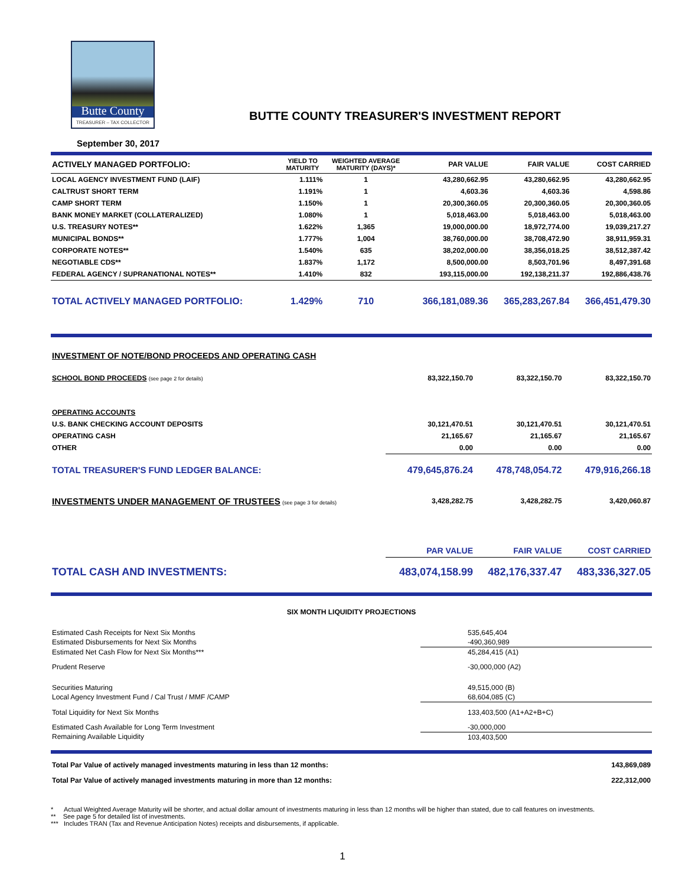Butte County
TREASURER – TAX COLLECTOR
BUTTE COUNTY TREASURER'S INVESTMENT REPORT
September 30, 2017
| ACTIVELY MANAGED PORTFOLIO: | YIELD TO MATURITY | WEIGHTED AVERAGE MATURITY (DAYS)* | PAR VALUE | FAIR VALUE | COST CARRIED |
| --- | --- | --- | --- | --- | --- |
| LOCAL AGENCY INVESTMENT FUND (LAIF) | 1.111% | 1 | 43,280,662.95 | 43,280,662.95 | 43,280,662.95 |
| CALTRUST SHORT TERM | 1.191% | 1 | 4,603.36 | 4,603.36 | 4,598.86 |
| CAMP SHORT TERM | 1.150% | 1 | 20,300,360.05 | 20,300,360.05 | 20,300,360.05 |
| BANK MONEY MARKET (COLLATERALIZED) | 1.080% | 1 | 5,018,463.00 | 5,018,463.00 | 5,018,463.00 |
| U.S. TREASURY NOTES** | 1.622% | 1,365 | 19,000,000.00 | 18,972,774.00 | 19,039,217.27 |
| MUNICIPAL BONDS** | 1.777% | 1,004 | 38,760,000.00 | 38,708,472.90 | 38,911,959.31 |
| CORPORATE NOTES** | 1.540% | 635 | 38,202,000.00 | 38,356,018.25 | 38,512,387.42 |
| NEGOTIABLE CDS** | 1.837% | 1,172 | 8,500,000.00 | 8,503,701.96 | 8,497,391.68 |
| FEDERAL AGENCY / SUPRANATIONAL NOTES** | 1.410% | 832 | 193,115,000.00 | 192,138,211.37 | 192,886,438.76 |
| TOTAL ACTIVELY MANAGED PORTFOLIO: | 1.429% | 710 | 366,181,089.36 | 365,283,267.84 | 366,451,479.30 |
| INVESTMENT OF NOTE/BOND PROCEEDS AND OPERATING CASH | | | |
| SCHOOL BOND PROCEEDS (see page 2 for details) | 83,322,150.70 | 83,322,150.70 | 83,322,150.70 |
| OPERATING ACCOUNTS | | | |
| U.S. BANK CHECKING ACCOUNT DEPOSITS | 30,121,470.51 | 30,121,470.51 | 30,121,470.51 |
| OPERATING CASH | 21,165.67 | 21,165.67 | 21,165.67 |
| OTHER | 0.00 | 0.00 | 0.00 |
| TOTAL TREASURER'S FUND LEDGER BALANCE: | 479,645,876.24 | 478,748,054.72 | 479,916,266.18 |
| INVESTMENTS UNDER MANAGEMENT OF TRUSTEES (see page 3 for details) | 3,428,282.75 | 3,428,282.75 | 3,420,060.87 |
| | PAR VALUE | FAIR VALUE | COST CARRIED |
| TOTAL CASH AND INVESTMENTS: | 483,074,158.99 | 482,176,337.47 | 483,336,327.05 |
SIX MONTH LIQUIDITY PROJECTIONS
| Estimated Cash Receipts for Next Six Months | 535,645,404 |
| Estimated Disbursements for Next Six Months | -490,360,989 |
| Estimated Net Cash Flow for Next Six Months*** | 45,284,415 (A1) |
| Prudent Reserve | -30,000,000 (A2) |
| Securities Maturing | 49,515,000 (B) |
| Local Agency Investment Fund / Cal Trust / MMF /CAMP | 68,604,085 (C) |
| Total Liquidity for Next Six Months | 133,403,500 (A1+A2+B+C) |
| Estimated Cash Available for Long Term Investment | -30,000,000 |
| Remaining Available Liquidity | 103,403,500 |
| Total Par Value of actively managed investments maturing in less than 12 months: | 143,869,089 |
| Total Par Value of actively managed investments maturing in more than 12 months: | 222,312,000 |
* Actual Weighted Average Maturity will be shorter, and actual dollar amount of investments maturing in less than 12 months will be higher than stated, due to call features on investments.
** See page 5 for detailed list of investments.
*** Includes TRAN (Tax and Revenue Anticipation Notes) receipts and disbursements, if applicable.
1